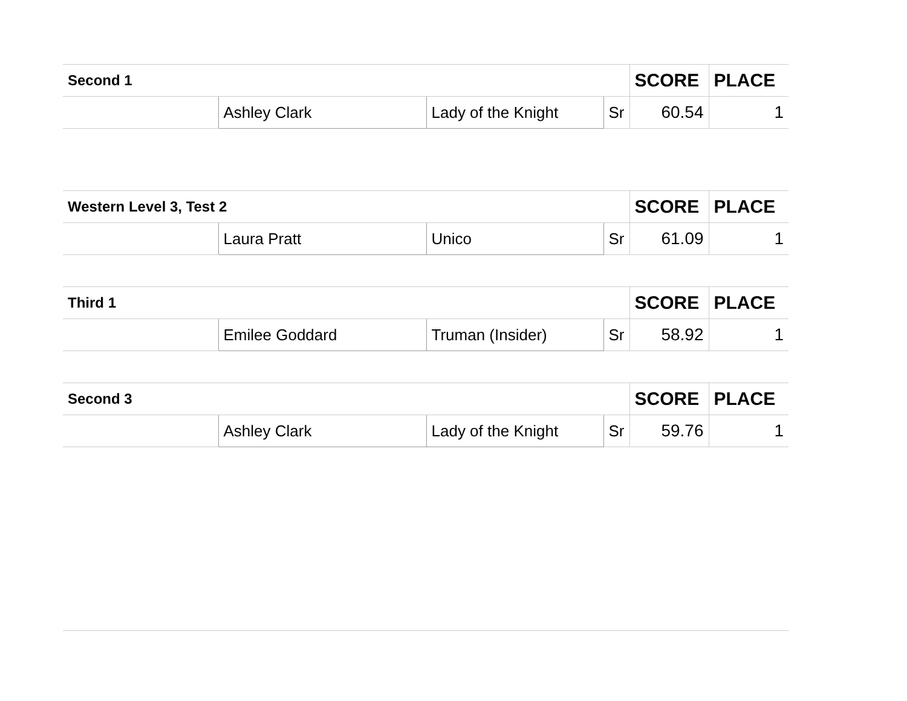| Second 1 | | | | SCORE | PLACE |
| --- | --- | --- | --- | --- | --- |
| | Ashley Clark | Lady of the Knight | Sr | 60.54 | 1 |
| Western Level 3, Test 2 | | | | SCORE | PLACE |
| --- | --- | --- | --- | --- | --- |
| | Laura Pratt | Unico | Sr | 61.09 | 1 |
| Third 1 | | | | SCORE | PLACE |
| --- | --- | --- | --- | --- | --- |
| | Emilee Goddard | Truman (Insider) | Sr | 58.92 | 1 |
| Second 3 | | | | SCORE | PLACE |
| --- | --- | --- | --- | --- | --- |
| | Ashley Clark | Lady of the Knight | Sr | 59.76 | 1 |